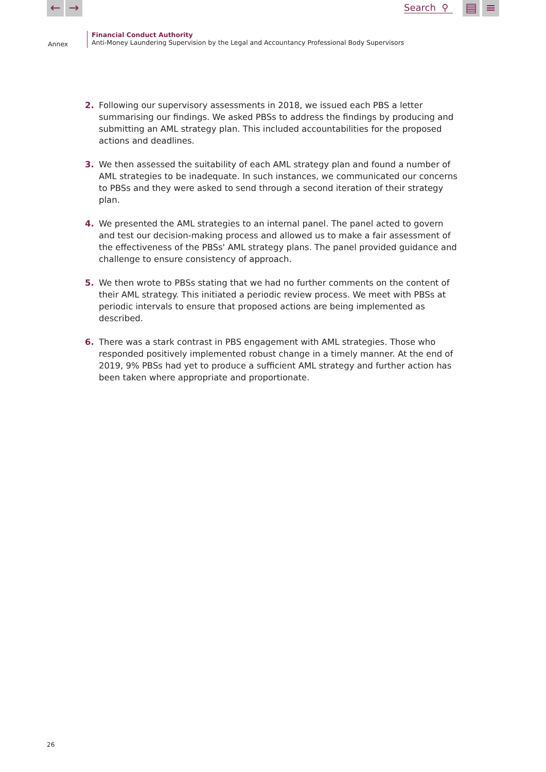← →
Search ⚲
▤ ≡
Annex
Financial Conduct Authority
Anti-Money Laundering Supervision by the Legal and Accountancy Professional Body Supervisors
2. Following our supervisory assessments in 2018, we issued each PBS a letter summarising our findings. We asked PBSs to address the findings by producing and submitting an AML strategy plan. This included accountabilities for the proposed actions and deadlines.
3. We then assessed the suitability of each AML strategy plan and found a number of AML strategies to be inadequate. In such instances, we communicated our concerns to PBSs and they were asked to send through a second iteration of their strategy plan.
4. We presented the AML strategies to an internal panel. The panel acted to govern and test our decision-making process and allowed us to make a fair assessment of the effectiveness of the PBSs' AML strategy plans. The panel provided guidance and challenge to ensure consistency of approach.
5. We then wrote to PBSs stating that we had no further comments on the content of their AML strategy. This initiated a periodic review process. We meet with PBSs at periodic intervals to ensure that proposed actions are being implemented as described.
6. There was a stark contrast in PBS engagement with AML strategies. Those who responded positively implemented robust change in a timely manner. At the end of 2019, 9% PBSs had yet to produce a sufficient AML strategy and further action has been taken where appropriate and proportionate.
26